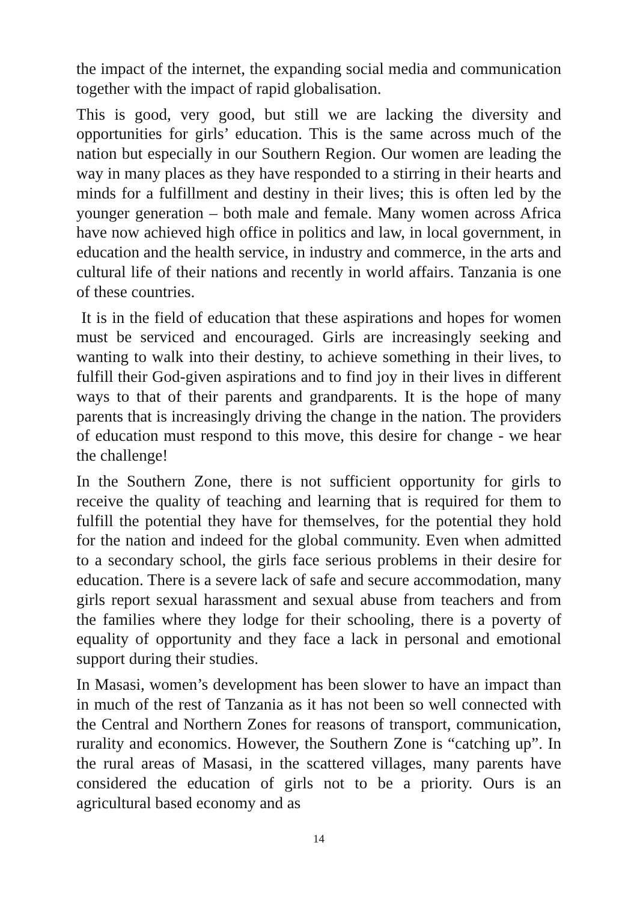the impact of the internet, the expanding social media and communication together with the impact of rapid globalisation.
This is good, very good, but still we are lacking the diversity and opportunities for girls’ education. This is the same across much of the nation but especially in our Southern Region. Our women are leading the way in many places as they have responded to a stirring in their hearts and minds for a fulfillment and destiny in their lives; this is often led by the younger generation – both male and female. Many women across Africa have now achieved high office in politics and law, in local government, in education and the health service, in industry and commerce, in the arts and cultural life of their nations and recently in world affairs. Tanzania is one of these countries.
It is in the field of education that these aspirations and hopes for women must be serviced and encouraged. Girls are increasingly seeking and wanting to walk into their destiny, to achieve something in their lives, to fulfill their God-given aspirations and to find joy in their lives in different ways to that of their parents and grandparents. It is the hope of many parents that is increasingly driving the change in the nation. The providers of education must respond to this move, this desire for change - we hear the challenge!
In the Southern Zone, there is not sufficient opportunity for girls to receive the quality of teaching and learning that is required for them to fulfill the potential they have for themselves, for the potential they hold for the nation and indeed for the global community. Even when admitted to a secondary school, the girls face serious problems in their desire for education. There is a severe lack of safe and secure accommodation, many girls report sexual harassment and sexual abuse from teachers and from the families where they lodge for their schooling, there is a poverty of equality of opportunity and they face a lack in personal and emotional support during their studies.
In Masasi, women’s development has been slower to have an impact than in much of the rest of Tanzania as it has not been so well connected with the Central and Northern Zones for reasons of transport, communication, rurality and economics. However, the Southern Zone is “catching up”. In the rural areas of Masasi, in the scattered villages, many parents have considered the education of girls not to be a priority. Ours is an agricultural based economy and as
14